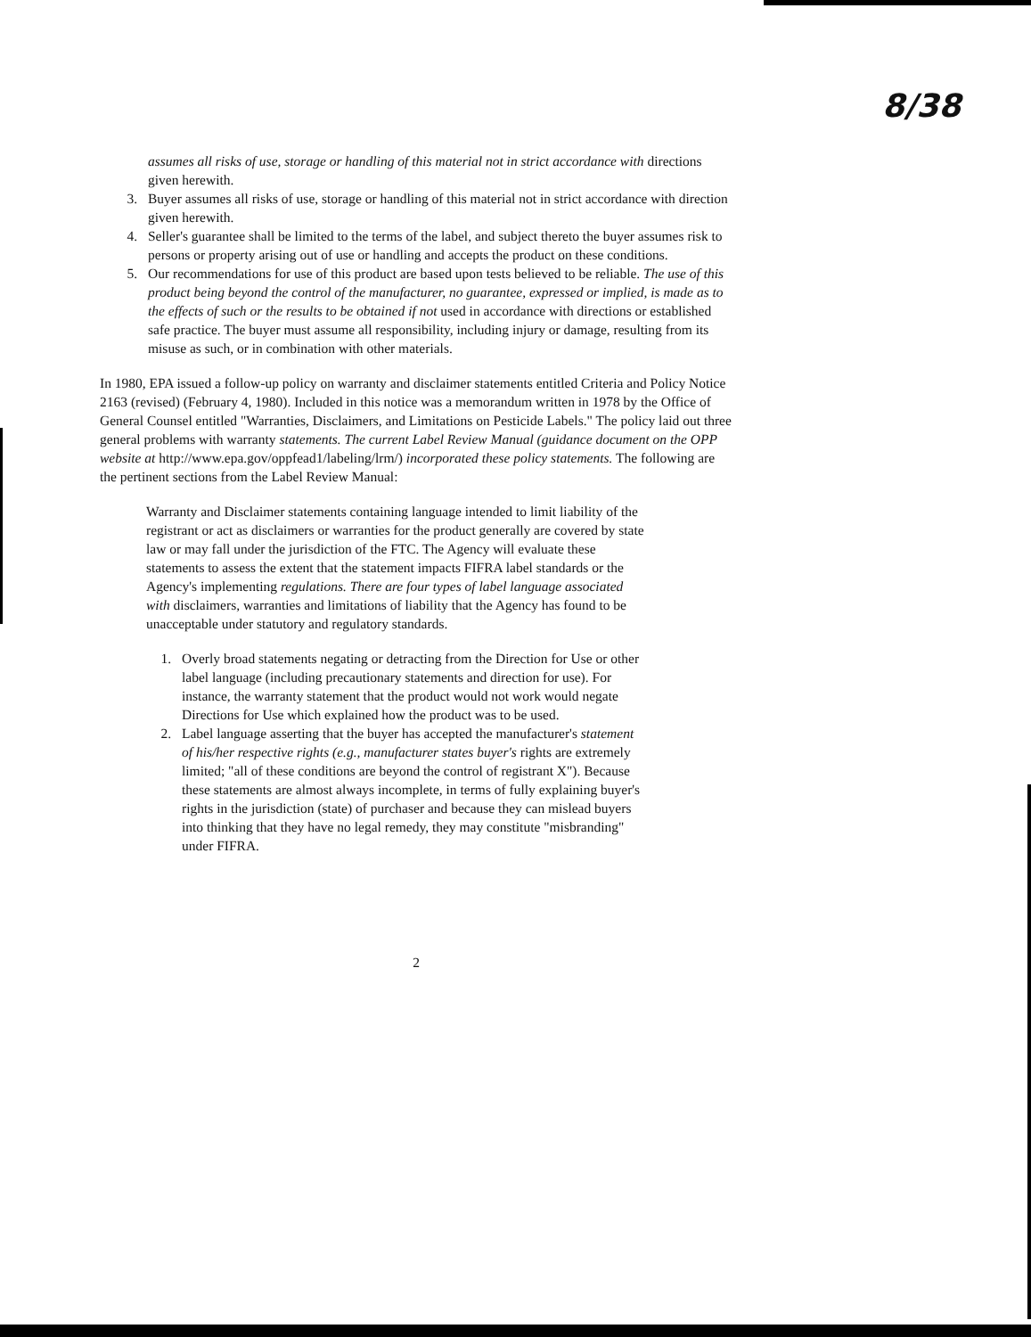8/38
assumes all risks of use, storage or handling of this material not in strict accordance with directions given herewith.
3. Buyer assumes all risks of use, storage or handling of this material not in strict accordance with direction given herewith.
4. Seller's guarantee shall be limited to the terms of the label, and subject thereto the buyer assumes risk to persons or property arising out of use or handling and accepts the product on these conditions.
5. Our recommendations for use of this product are based upon tests believed to be reliable. The use of this product being beyond the control of the manufacturer, no guarantee, expressed or implied, is made as to the effects of such or the results to be obtained if not used in accordance with directions or established safe practice. The buyer must assume all responsibility, including injury or damage, resulting from its misuse as such, or in combination with other materials.
In 1980, EPA issued a follow-up policy on warranty and disclaimer statements entitled Criteria and Policy Notice 2163 (revised) (February 4, 1980). Included in this notice was a memorandum written in 1978 by the Office of General Counsel entitled "Warranties, Disclaimers, and Limitations on Pesticide Labels." The policy laid out three general problems with warranty statements. The current Label Review Manual (guidance document on the OPP website at http://www.epa.gov/oppfead1/labeling/lrm/) incorporated these policy statements. The following are the pertinent sections from the Label Review Manual:
Warranty and Disclaimer statements containing language intended to limit liability of the registrant or act as disclaimers or warranties for the product generally are covered by state law or may fall under the jurisdiction of the FTC. The Agency will evaluate these statements to assess the extent that the statement impacts FIFRA label standards or the Agency's implementing regulations. There are four types of label language associated with disclaimers, warranties and limitations of liability that the Agency has found to be unacceptable under statutory and regulatory standards.
1. Overly broad statements negating or detracting from the Direction for Use or other label language (including precautionary statements and direction for use). For instance, the warranty statement that the product would not work would negate Directions for Use which explained how the product was to be used.
2. Label language asserting that the buyer has accepted the manufacturer's statement of his/her respective rights (e.g., manufacturer states buyer's rights are extremely limited; "all of these conditions are beyond the control of registrant X"). Because these statements are almost always incomplete, in terms of fully explaining buyer's rights in the jurisdiction (state) of purchaser and because they can mislead buyers into thinking that they have no legal remedy, they may constitute "misbranding" under FIFRA.
2